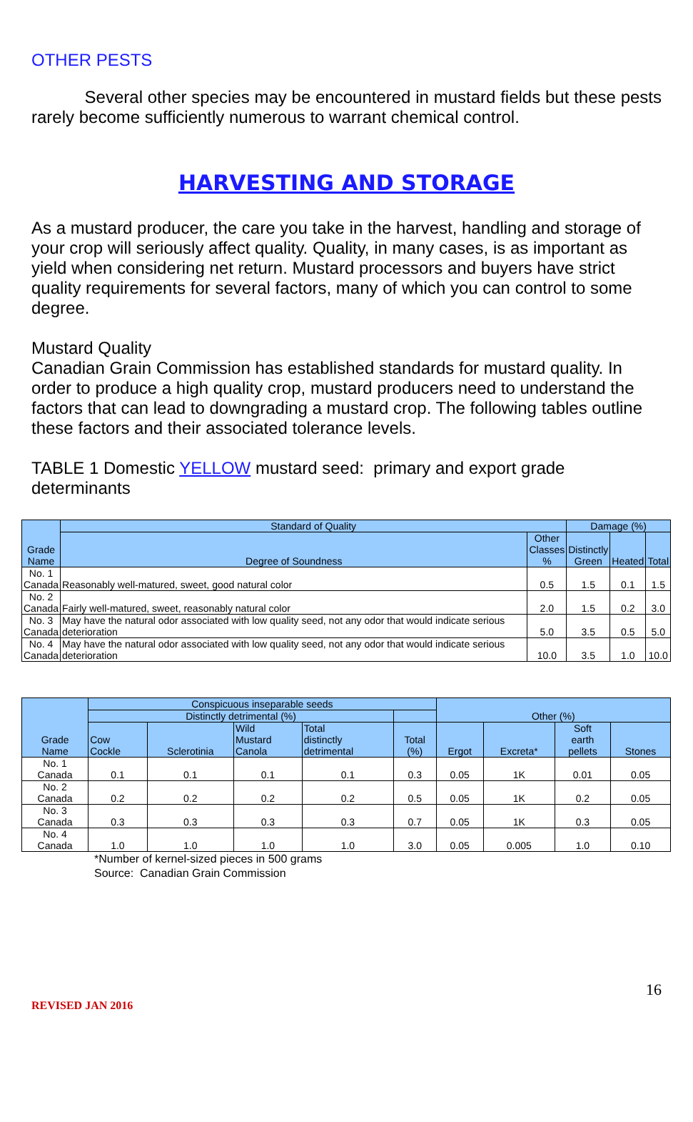OTHER PESTS
Several other species may be encountered in mustard fields but these pests rarely become sufficiently numerous to warrant chemical control.
HARVESTING AND STORAGE
As a mustard producer, the care you take in the harvest, handling and storage of your crop will seriously affect quality. Quality, in many cases, is as important as yield when considering net return. Mustard processors and buyers have strict quality requirements for several factors, many of which you can control to some degree.
Mustard Quality
Canadian Grain Commission has established standards for mustard quality. In order to produce a high quality crop, mustard producers need to understand the factors that can lead to downgrading a mustard crop. The following tables outline these factors and their associated tolerance levels.
TABLE 1 Domestic YELLOW mustard seed: primary and export grade determinants
| Grade Name | Standard of Quality | | Damage (%) | | |
| --- | --- | --- | --- | --- | --- |
| | Degree of Soundness | Other Classes % | Distinctly Green | Heated | Total |
| No. 1 Canada | Reasonably well-matured, sweet, good natural color | 0.5 | 1.5 | 0.1 | 1.5 |
| No. 2 Canada | Fairly well-matured, sweet, reasonably natural color | 2.0 | 1.5 | 0.2 | 3.0 |
| No. 3 Canada | May have the natural odor associated with low quality seed, not any odor that would indicate serious deterioration | 5.0 | 3.5 | 0.5 | 5.0 |
| No. 4 Canada | May have the natural odor associated with low quality seed, not any odor that would indicate serious deterioration | 10.0 | 3.5 | 1.0 | 10.0 |
| Grade Name | Conspicuous inseparable seeds | | | | | Other (%) | | | |
| --- | --- | --- | --- | --- | --- | --- | --- | --- | --- |
| | Distinctly detrimental (%) | | | | | | | | |
| | Cow Cockle | Sclerotinia | Wild Mustard Canola | Total distinctly detrimental | Total (%) | Ergot | Excreta* | Soft earth pellets | Stones |
| No. 1 Canada | 0.1 | 0.1 | 0.1 | 0.1 | 0.3 | 0.05 | 1K | 0.01 | 0.05 |
| No. 2 Canada | 0.2 | 0.2 | 0.2 | 0.2 | 0.5 | 0.05 | 1K | 0.2 | 0.05 |
| No. 3 Canada | 0.3 | 0.3 | 0.3 | 0.3 | 0.7 | 0.05 | 1K | 0.3 | 0.05 |
| No. 4 Canada | 1.0 | 1.0 | 1.0 | 1.0 | 3.0 | 0.05 | 0.005 | 1.0 | 0.10 |
*Number of kernel-sized pieces in 500 grams
Source: Canadian Grain Commission
16
REVISED JAN 2016